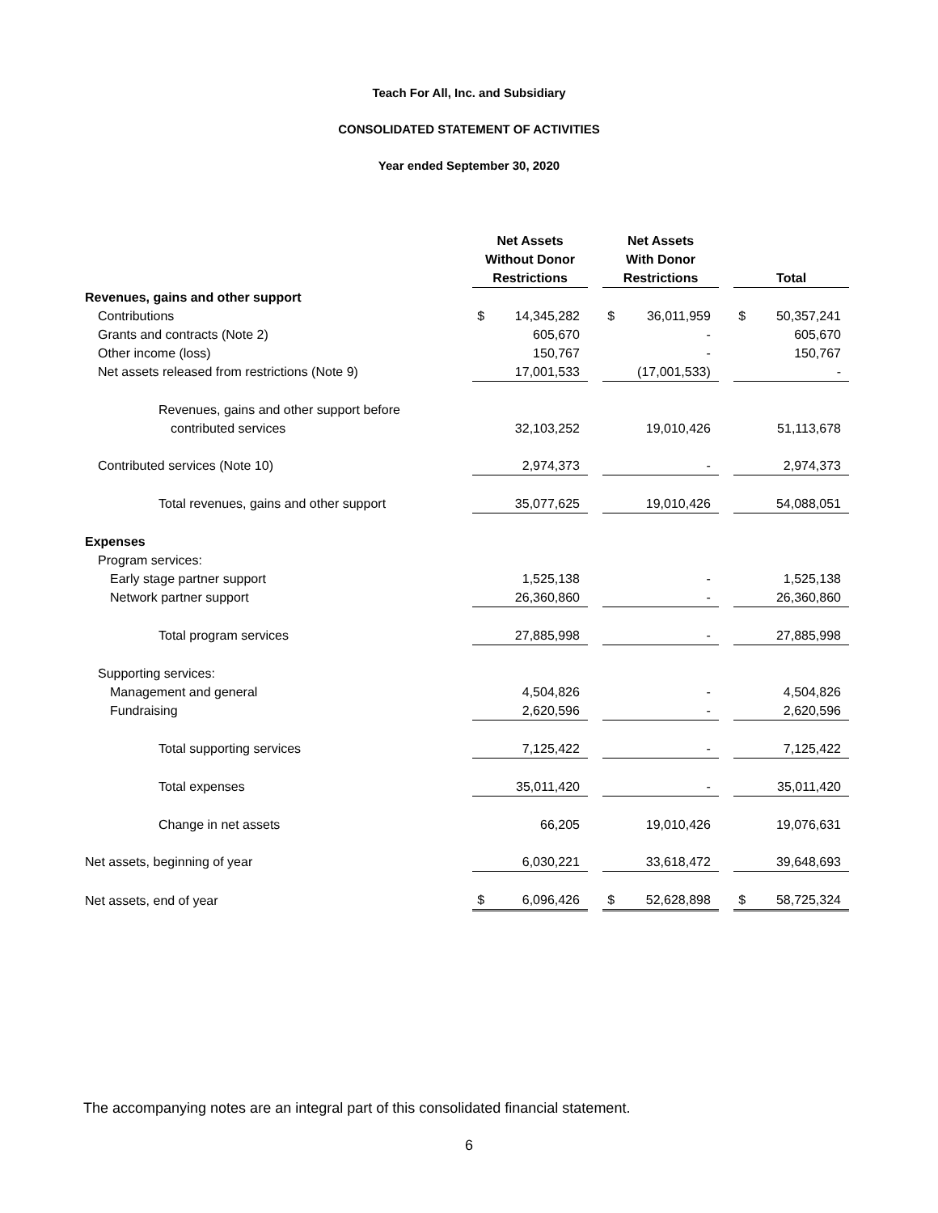Teach For All, Inc. and Subsidiary
CONSOLIDATED STATEMENT OF ACTIVITIES
Year ended September 30, 2020
| | Net Assets Without Donor Restrictions | | | Net Assets With Donor Restrictions | | | Total | |
| --- | --- | --- | --- | --- | --- | --- | --- | --- |
| Revenues, gains and other support | | | | | | | | |
| Contributions | $ | 14,345,282 | | $ | 36,011,959 | | $ | 50,357,241 |
| Grants and contracts (Note 2) | | 605,670 | | | - | | | 605,670 |
| Other income (loss) | | 150,767 | | | - | | | 150,767 |
| Net assets released from restrictions (Note 9) | | 17,001,533 | | | (17,001,533) | | | - |
| Revenues, gains and other support before | | | | | | | | |
| contributed services | | 32,103,252 | | | 19,010,426 | | | 51,113,678 |
| Contributed services (Note 10) | | 2,974,373 | | | - | | | 2,974,373 |
| Total revenues, gains and other support | | 35,077,625 | | | 19,010,426 | | | 54,088,051 |
| Expenses | | | | | | | | |
| Program services: | | | | | | | | |
| Early stage partner support | | 1,525,138 | | | - | | | 1,525,138 |
| Network partner support | | 26,360,860 | | | - | | | 26,360,860 |
| Total program services | | 27,885,998 | | | - | | | 27,885,998 |
| Supporting services: | | | | | | | | |
| Management and general | | 4,504,826 | | | - | | | 4,504,826 |
| Fundraising | | 2,620,596 | | | - | | | 2,620,596 |
| Total supporting services | | 7,125,422 | | | - | | | 7,125,422 |
| Total expenses | | 35,011,420 | | | - | | | 35,011,420 |
| Change in net assets | | 66,205 | | | 19,010,426 | | | 19,076,631 |
| Net assets, beginning of year | | 6,030,221 | | | 33,618,472 | | | 39,648,693 |
| Net assets, end of year | $ | 6,096,426 | | $ | 52,628,898 | | $ | 58,725,324 |
The accompanying notes are an integral part of this consolidated financial statement.
6